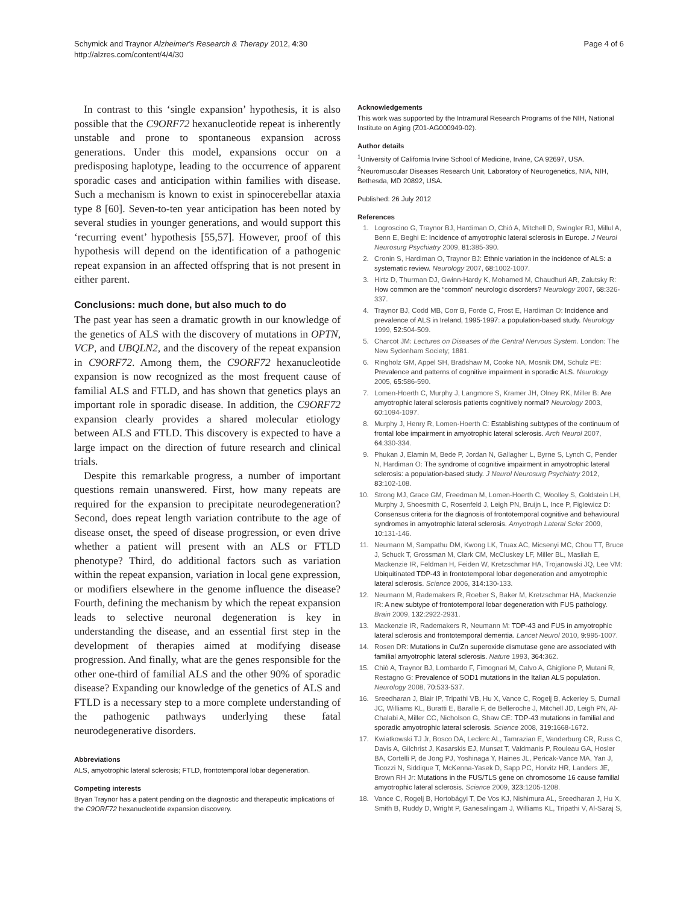Schymick and Traynor Alzheimer's Research & Therapy 2012, 4:30
http://alzres.com/content/4/4/30
Page 4 of 6
In contrast to this ‘single expansion’ hypothesis, it is also possible that the C9ORF72 hexanucleotide repeat is inherently unstable and prone to spontaneous expansion across generations. Under this model, expansions occur on a predisposing haplotype, leading to the occurrence of apparent sporadic cases and anticipation within families with disease. Such a mechanism is known to exist in spinocerebellar ataxia type 8 [60]. Seven-to-ten year anticipation has been noted by several studies in younger generations, and would support this ‘recurring event’ hypothesis [55,57]. However, proof of this hypothesis will depend on the identification of a pathogenic repeat expansion in an affected offspring that is not present in either parent.
Conclusions: much done, but also much to do
The past year has seen a dramatic growth in our knowledge of the genetics of ALS with the discovery of mutations in OPTN, VCP, and UBQLN2, and the discovery of the repeat expansion in C9ORF72. Among them, the C9ORF72 hexanucleotide expansion is now recognized as the most frequent cause of familial ALS and FTLD, and has shown that genetics plays an important role in sporadic disease. In addition, the C9ORF72 expansion clearly provides a shared molecular etiology between ALS and FTLD. This discovery is expected to have a large impact on the direction of future research and clinical trials.
Despite this remarkable progress, a number of important questions remain unanswered. First, how many repeats are required for the expansion to precipitate neurodegeneration? Second, does repeat length variation contribute to the age of disease onset, the speed of disease progression, or even drive whether a patient will present with an ALS or FTLD phenotype? Third, do additional factors such as variation within the repeat expansion, variation in local gene expression, or modifiers elsewhere in the genome influence the disease? Fourth, defining the mechanism by which the repeat expansion leads to selective neuronal degeneration is key in understanding the disease, and an essential first step in the development of therapies aimed at modifying disease progression. And finally, what are the genes responsible for the other one-third of familial ALS and the other 90% of sporadic disease? Expanding our knowledge of the genetics of ALS and FTLD is a necessary step to a more complete understanding of the pathogenic pathways underlying these fatal neurodegenerative disorders.
Abbreviations
ALS, amyotrophic lateral sclerosis; FTLD, frontotemporal lobar degeneration.
Competing interests
Bryan Traynor has a patent pending on the diagnostic and therapeutic implications of the C9ORF72 hexanucleotide expansion discovery.
Acknowledgements
This work was supported by the Intramural Research Programs of the NIH, National Institute on Aging (Z01-AG000949-02).
Author details
<sup>1</sup> University of California Irvine School of Medicine, Irvine, CA 92697, USA. <sup>2</sup>Neuromuscular Diseases Research Unit, Laboratory of Neurogenetics, NIA, NIH, Bethesda, MD 20892, USA.
Published: 26 July 2012
References
1. Logroscino G, Traynor BJ, Hardiman O, Chió A, Mitchell D, Swingler RJ, Millul A, Benn E, Beghi E: Incidence of amyotrophic lateral sclerosis in Europe. J Neurol Neurosurg Psychiatry 2009, 81: 385-390.
2. Cronin S, Hardiman O, Traynor BJ: Ethnic variation in the incidence of ALS: a systematic review. Neurology 2007, 68: 1002-1007.
3. Hirtz D, Thurman DJ, Gwinn-Hardy K, Mohamed M, Chaudhuri AR, Zalutsky R: How common are the “common” neurologic disorders? Neurology 2007, 68: 326-337.
4. Traynor BJ, Codd MB, Corr B, Forde C, Frost E, Hardiman O: Incidence and prevalence of ALS in Ireland, 1995-1997: a population-based study. Neurology 1999, 52: 504-509.
5. Charcot JM: Lectures on Diseases of the Central Nervous System. London: The New Sydenham Society; 1881.
6. Ringholz GM, Appel SH, Bradshaw M, Cooke NA, Mosnik DM, Schulz PE: Prevalence and patterns of cognitive impairment in sporadic ALS. Neurology 2005, 65: 586-590.
7. Lomen-Hoerth C, Murphy J, Langmore S, Kramer JH, Olney RK, Miller B: Are amyotrophic lateral sclerosis patients cognitively normal? Neurology 2003, 60: 1094-1097.
8. Murphy J, Henry R, Lomen-Hoerth C: Establishing subtypes of the continuum of frontal lobe impairment in amyotrophic lateral sclerosis. Arch Neurol 2007, 64: 330-334.
9. Phukan J, Elamin M, Bede P, Jordan N, Gallagher L, Byrne S, Lynch C, Pender N, Hardiman O: The syndrome of cognitive impairment in amyotrophic lateral sclerosis: a population-based study. J Neurol Neurosurg Psychiatry 2012, 83: 102-108.
10. Strong MJ, Grace GM, Freedman M, Lomen-Hoerth C, Woolley S, Goldstein LH, Murphy J, Shoesmith C, Rosenfeld J, Leigh PN, Bruijn L, Ince P, Figlewicz D: Consensus criteria for the diagnosis of frontotemporal cognitive and behavioural syndromes in amyotrophic lateral sclerosis. Amyotroph Lateral Scler 2009, 10: 131-146.
11. Neumann M, Sampathu DM, Kwong LK, Truax AC, Micsenyi MC, Chou TT, Bruce J, Schuck T, Grossman M, Clark CM, McCluskey LF, Miller BL, Masliah E, Mackenzie IR, Feldman H, Feiden W, Kretzschmar HA, Trojanowski JQ, Lee VM: Ubiquitinated TDP-43 in frontotemporal lobar degeneration and amyotrophic lateral sclerosis. Science 2006, 314: 130-133.
12. Neumann M, Rademakers R, Roeber S, Baker M, Kretzschmar HA, Mackenzie IR: A new subtype of frontotemporal lobar degeneration with FUS pathology. Brain 2009, 132: 2922-2931.
13. Mackenzie IR, Rademakers R, Neumann M: TDP-43 and FUS in amyotrophic lateral sclerosis and frontotemporal dementia. Lancet Neurol 2010, 9: 995-1007.
14. Rosen DR: Mutations in Cu/Zn superoxide dismutase gene are associated with familial amyotrophic lateral sclerosis. Nature 1993, 364: 362.
15. Chiò A, Traynor BJ, Lombardo F, Fimognari M, Calvo A, Ghiglione P, Mutani R, Restagno G: Prevalence of SOD1 mutations in the Italian ALS population. Neurology 2008, 70: 533-537.
16. Sreedharan J, Blair IP, Tripathi VB, Hu X, Vance C, Rogelj B, Ackerley S, Durnall JC, Williams KL, Buratti E, Baralle F, de Belleroche J, Mitchell JD, Leigh PN, Al-Chalabi A, Miller CC, Nicholson G, Shaw CE: TDP-43 mutations in familial and sporadic amyotrophic lateral sclerosis. Science 2008, 319: 1668-1672.
17. Kwiatkowski TJ Jr, Bosco DA, Leclerc AL, Tamrazian E, Vanderburg CR, Russ C, Davis A, Gilchrist J, Kasarskis EJ, Munsat T, Valdmanis P, Rouleau GA, Hosler BA, Cortelli P, de Jong PJ, Yoshinaga Y, Haines JL, Pericak-Vance MA, Yan J, Ticozzi N, Siddique T, McKenna-Yasek D, Sapp PC, Horvitz HR, Landers JE, Brown RH Jr: Mutations in the FUS/TLS gene on chromosome 16 cause familial amyotrophic lateral sclerosis. Science 2009, 323: 1205-1208.
18. Vance C, Rogelj B, Hortobágyi T, De Vos KJ, Nishimura AL, Sreedharan J, Hu X, Smith B, Ruddy D, Wright P, Ganesalingam J, Williams KL, Tripathi V, Al-Saraj S,